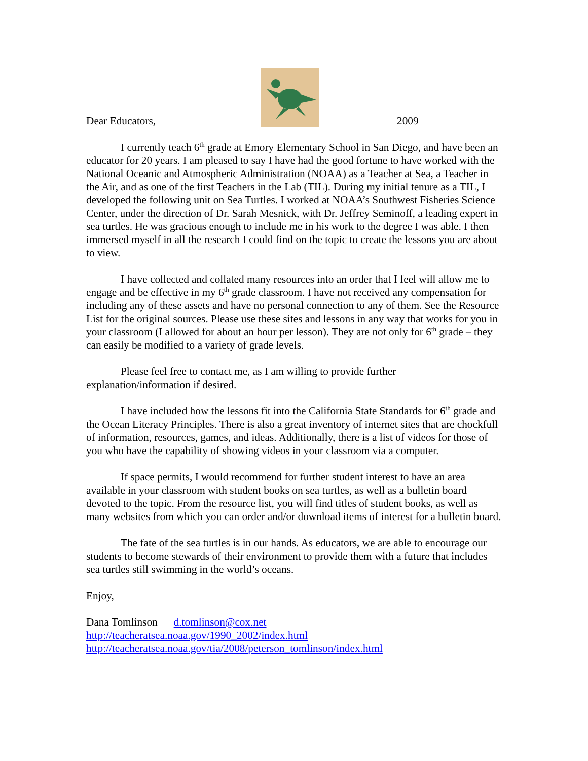Dear Educators, 2009
I currently teach 6<sup>th</sup> grade at Emory Elementary School in San Diego, and have been an educator for 20 years. I am pleased to say I have had the good fortune to have worked with the National Oceanic and Atmospheric Administration (NOAA) as a Teacher at Sea, a Teacher in the Air, and as one of the first Teachers in the Lab (TIL). During my initial tenure as a TIL, I developed the following unit on Sea Turtles. I worked at NOAA’s Southwest Fisheries Science Center, under the direction of Dr. Sarah Mesnick, with Dr. Jeffrey Seminoff, a leading expert in sea turtles. He was gracious enough to include me in his work to the degree I was able. I then immersed myself in all the research I could find on the topic to create the lessons you are about to view.
I have collected and collated many resources into an order that I feel will allow me to engage and be effective in my 6<sup>th</sup> grade classroom. I have not received any compensation for including any of these assets and have no personal connection to any of them. See the Resource List for the original sources. Please use these sites and lessons in any way that works for you in your classroom (I allowed for about an hour per lesson). They are not only for 6<sup>th</sup> grade – they can easily be modified to a variety of grade levels.
Please feel free to contact me, as I am willing to provide further explanation/information if desired.
I have included how the lessons fit into the California State Standards for 6<sup>th</sup> grade and the Ocean Literacy Principles. There is also a great inventory of internet sites that are chockfull of information, resources, games, and ideas. Additionally, there is a list of videos for those of you who have the capability of showing videos in your classroom via a computer.
If space permits, I would recommend for further student interest to have an area available in your classroom with student books on sea turtles, as well as a bulletin board devoted to the topic. From the resource list, you will find titles of student books, as well as many websites from which you can order and/or download items of interest for a bulletin board.
The fate of the sea turtles is in our hands. As educators, we are able to encourage our students to become stewards of their environment to provide them with a future that includes sea turtles still swimming in the world’s oceans.
Enjoy,
Dana Tomlinson d.tomlinson@cox.net
http://teacheratsea.noaa.gov/1990_2002/index.html
http://teacheratsea.noaa.gov/tia/2008/peterson_tomlinson/index.html